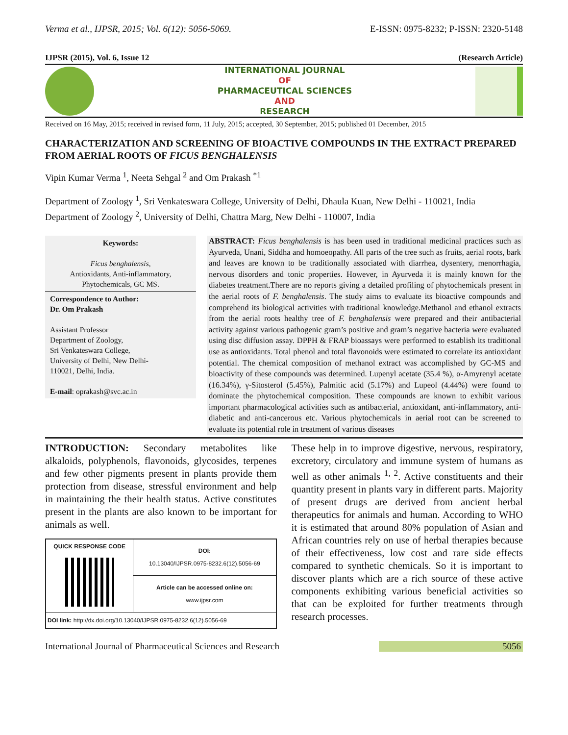Verma et al., IJPSR, 2015; Vol. 6(12): 5056-5069. E-ISSN: 0975-8232; P-ISSN: 2320-5148
IJPSR (2015), Vol. 6, Issue 12 (Research Article)
INTERNATIONAL JOURNAL
OF
PHARMACEUTICAL SCIENCES
AND
RESEARCH
Received on 16 May, 2015; received in revised form, 11 July, 2015; accepted, 30 September, 2015; published 01 December, 2015
CHARACTERIZATION AND SCREENING OF BIOACTIVE COMPOUNDS IN THE EXTRACT PREPARED FROM AERIAL ROOTS OF FICUS BENGHALENSIS
Vipin Kumar Verma <sup>1</sup>, Neeta Sehgal <sup>2</sup> and Om Prakash <sup>*1</sup>
Department of Zoology <sup>1</sup>, Sri Venkateswara College, University of Delhi, Dhaula Kuan, New Delhi - 110021, India
Department of Zoology <sup>2</sup>, University of Delhi, Chattra Marg, New Delhi - 110007, India
Keywords:
Ficus benghalensis,
Antioxidants, Anti-inflammatory,
Phytochemicals, GC MS.
Correspondence to Author:
Dr. Om Prakash
Assistant Professor
Department of Zoology,
Sri Venkateswara College,
University of Delhi, New Delhi-
110021, Delhi, India.
E-mail: oprakash@svc.ac.in
ABSTRACT: Ficus benghalensis is has been used in traditional medicinal practices such as Ayurveda, Unani, Siddha and homoeopathy. All parts of the tree such as fruits, aerial roots, bark and leaves are known to be traditionally associated with diarrhea, dysentery, menorrhagia, nervous disorders and tonic properties. However, in Ayurveda it is mainly known for the diabetes treatment.There are no reports giving a detailed profiling of phytochemicals present in the aerial roots of F. benghalensis. The study aims to evaluate its bioactive compounds and comprehend its biological activities with traditional knowledge.Methanol and ethanol extracts from the aerial roots healthy tree of F. benghalensis were prepared and their antibacterial activity against various pathogenic gram’s positive and gram’s negative bacteria were evaluated using disc diffusion assay. DPPH & FRAP bioassays were performed to establish its traditional use as antioxidants. Total phenol and total flavonoids were estimated to correlate its antioxidant potential. The chemical composition of methanol extract was accomplished by GC-MS and bioactivity of these compounds was determined. Lupenyl acetate (35.4 %), α-Amyrenyl acetate (16.34%), γ-Sitosterol (5.45%), Palmitic acid (5.17%) and Lupeol (4.44%) were found to dominate the phytochemical composition. These compounds are known to exhibit various important pharmacological activities such as antibacterial, antioxidant, anti-inflammatory, anti-diabetic and anti-cancerous etc. Various phytochemicals in aerial root can be screened to evaluate its potential role in treatment of various diseases
INTRODUCTION: Secondary metabolites like alkaloids, polyphenols, flavonoids, glycosides, terpenes and few other pigments present in plants provide them protection from disease, stressful environment and help in maintaining the their health status. Active constitutes present in the plants are also known to be important for animals as well.
| QUICK RESPONSE CODE | DOI: 10.13040/IJPSR.0975-8232.6(12).5056-69 |
| | Article can be accessed online on: www.ijpsr.com |
| DOI link: http://dx.doi.org/10.13040/IJPSR.0975-8232.6(12).5056-69 | |
These help in to improve digestive, nervous, respiratory, excretory, circulatory and immune system of humans as well as other animals <sup>1, 2</sup>. Active constituents and their quantity present in plants vary in different parts. Majority of present drugs are derived from ancient herbal therapeutics for animals and human. According to WHO it is estimated that around 80% population of Asian and African countries rely on use of herbal therapies because of their effectiveness, low cost and rare side effects compared to synthetic chemicals. So it is important to discover plants which are a rich source of these active components exhibiting various beneficial activities so that can be exploited for further treatments through research processes.
International Journal of Pharmaceutical Sciences and Research 5056